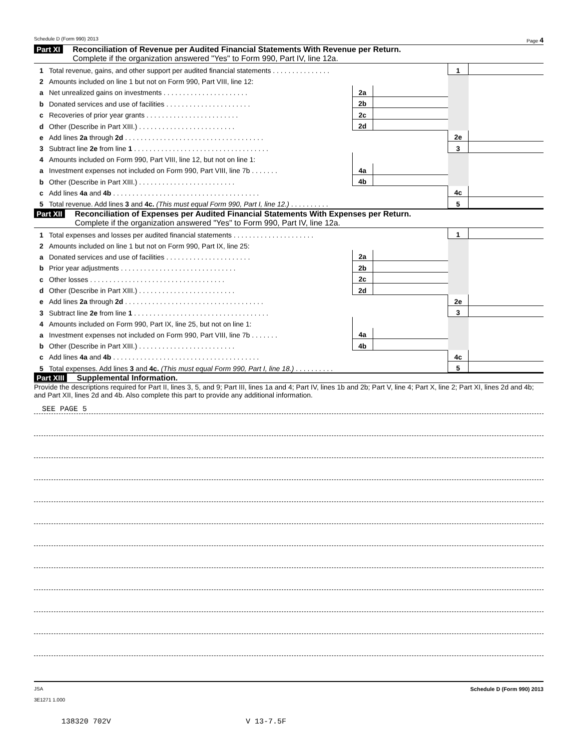Schedule D (Form 990) 2013 Page 4
Part XI Reconciliation of Revenue per Audited Financial Statements With Revenue per Return.
Complete if the organization answered "Yes" to Form 990, Part IV, line 12a.
| 1 | Total revenue, gains, and other support per audited financial statements . . . . . . . . . . . . . . . | | | | 1 | |
| 2 | Amounts included on line 1 but not on Form 990, Part VIII, line 12: | | | | | |
| a | Net unrealized gains on investments . . . . . . . . . . . . . . . . . . . . . . | | 2a | | | |
| b | Donated services and use of facilities . . . . . . . . . . . . . . . . . . . . . . | | 2b | | | |
| c | Recoveries of prior year grants . . . . . . . . . . . . . . . . . . . . . . . . | | 2c | | | |
| d | Other (Describe in Part XIII.) . . . . . . . . . . . . . . . . . . . . . . . . . | | 2d | | | |
| e | Add lines 2a through 2d . . . . . . . . . . . . . . . . . . . . . . . . . . . . . . . . . . . . | | | | 2e | |
| 3 | Subtract line 2e from line 1 . . . . . . . . . . . . . . . . . . . . . . . . . . . . . . . . . . . | | | | 3 | |
| 4 | Amounts included on Form 990, Part VIII, line 12, but not on line 1: | | | | | |
| a | Investment expenses not included on Form 990, Part VIII, line 7b . . . . . . . | | 4a | | | |
| b | Other (Describe in Part XIII.) . . . . . . . . . . . . . . . . . . . . . . . . . | | 4b | | | |
| c | Add lines 4a and 4b . . . . . . . . . . . . . . . . . . . . . . . . . . . . . . . . . . . . . . | | | | 4c | |
| 5 | Total revenue. Add lines 3 and 4c. (This must equal Form 990, Part I, line 12.) . . . . . . . . . . | | | | 5 | |
Part XII Reconciliation of Expenses per Audited Financial Statements With Expenses per Return.
Complete if the organization answered "Yes" to Form 990, Part IV, line 12a.
| 1 | Total expenses and losses per audited financial statements . . . . . . . . . . . . . . . . . . . . . | | | | 1 | |
| 2 | Amounts included on line 1 but not on Form 990, Part IX, line 25: | | | | | |
| a | Donated services and use of facilities . . . . . . . . . . . . . . . . . . . . . . | | 2a | | | |
| b | Prior year adjustments . . . . . . . . . . . . . . . . . . . . . . . . . . . . . . | | 2b | | | |
| c | Other losses . . . . . . . . . . . . . . . . . . . . . . . . . . . . . . . . . . . | | 2c | | | |
| d | Other (Describe in Part XIII.) . . . . . . . . . . . . . . . . . . . . . . . . . | | 2d | | | |
| e | Add lines 2a through 2d . . . . . . . . . . . . . . . . . . . . . . . . . . . . . . . . . . . . | | | | 2e | |
| 3 | Subtract line 2e from line 1 . . . . . . . . . . . . . . . . . . . . . . . . . . . . . . . . . . . | | | | 3 | |
| 4 | Amounts included on Form 990, Part IX, line 25, but not on line 1: | | | | | |
| a | Investment expenses not included on Form 990, Part VIII, line 7b . . . . . . . | | 4a | | | |
| b | Other (Describe in Part XIII.) . . . . . . . . . . . . . . . . . . . . . . . . . | | 4b | | | |
| c | Add lines 4a and 4b . . . . . . . . . . . . . . . . . . . . . . . . . . . . . . . . . . . . . . | | | | 4c | |
| 5 | Total expenses. Add lines 3 and 4c. (This must equal Form 990, Part I, line 18.) . . . . . . . . . . | | | | 5 | |
Part XIII Supplemental Information.
Provide the descriptions required for Part II, lines 3, 5, and 9; Part III, lines 1a and 4; Part IV, lines 1b and 2b; Part V, line 4; Part X, line 2; Part XI, lines 2d and 4b; and Part XII, lines 2d and 4b. Also complete this part to provide any additional information.
SEE PAGE 5
JSA
3E1271 1.000 Schedule D (Form 990) 2013
138320 702V V 13-7.5F